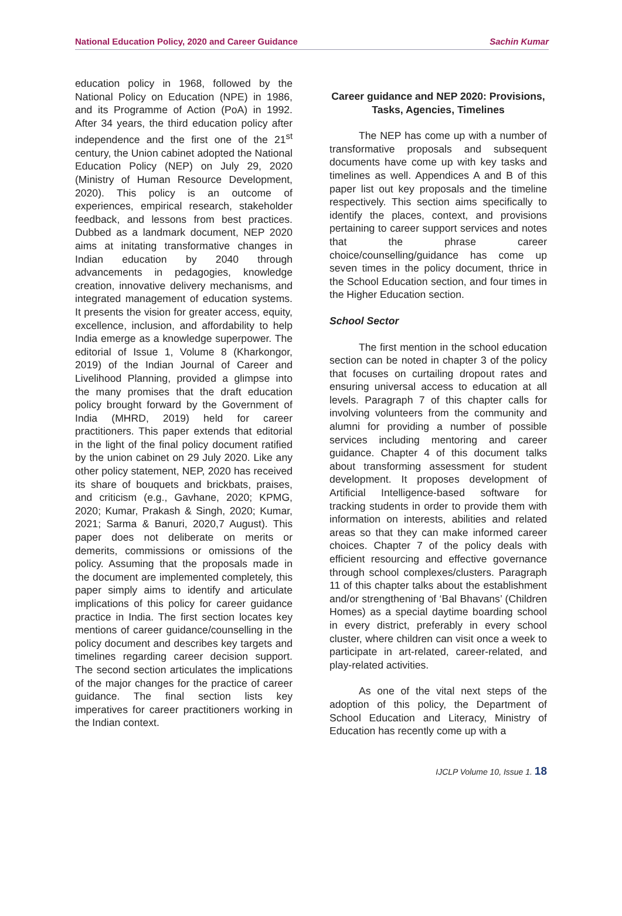National Education Policy, 2020 and Career Guidance Sachin Kumar
education policy in 1968, followed by the National Policy on Education (NPE) in 1986, and its Programme of Action (PoA) in 1992. After 34 years, the third education policy after independence and the first one of the 21<sup>st</sup> century, the Union cabinet adopted the National Education Policy (NEP) on July 29, 2020 (Ministry of Human Resource Development, 2020). This policy is an outcome of experiences, empirical research, stakeholder feedback, and lessons from best practices. Dubbed as a landmark document, NEP 2020 aims at initating transformative changes in Indian education by 2040 through advancements in pedagogies, knowledge creation, innovative delivery mechanisms, and integrated management of education systems. It presents the vision for greater access, equity, excellence, inclusion, and affordability to help India emerge as a knowledge superpower. The editorial of Issue 1, Volume 8 (Kharkongor, 2019) of the Indian Journal of Career and Livelihood Planning, provided a glimpse into the many promises that the draft education policy brought forward by the Government of India (MHRD, 2019) held for career practitioners. This paper extends that editorial in the light of the final policy document ratified by the union cabinet on 29 July 2020. Like any other policy statement, NEP, 2020 has received its share of bouquets and brickbats, praises, and criticism (e.g., Gavhane, 2020; KPMG, 2020; Kumar, Prakash & Singh, 2020; Kumar, 2021; Sarma & Banuri, 2020,7 August). This paper does not deliberate on merits or demerits, commissions or omissions of the policy. Assuming that the proposals made in the document are implemented completely, this paper simply aims to identify and articulate implications of this policy for career guidance practice in India. The first section locates key mentions of career guidance/counselling in the policy document and describes key targets and timelines regarding career decision support. The second section articulates the implications of the major changes for the practice of career guidance. The final section lists key imperatives for career practitioners working in the Indian context.
Career guidance and NEP 2020: Provisions, Tasks, Agencies, Timelines
The NEP has come up with a number of transformative proposals and subsequent documents have come up with key tasks and timelines as well. Appendices A and B of this paper list out key proposals and the timeline respectively. This section aims specifically to identify the places, context, and provisions pertaining to career support services and notes that the phrase career choice/counselling/guidance has come up seven times in the policy document, thrice in the School Education section, and four times in the Higher Education section.
School Sector
The first mention in the school education section can be noted in chapter 3 of the policy that focuses on curtailing dropout rates and ensuring universal access to education at all levels. Paragraph 7 of this chapter calls for involving volunteers from the community and alumni for providing a number of possible services including mentoring and career guidance. Chapter 4 of this document talks about transforming assessment for student development. It proposes development of Artificial Intelligence-based software for tracking students in order to provide them with information on interests, abilities and related areas so that they can make informed career choices. Chapter 7 of the policy deals with efficient resourcing and effective governance through school complexes/clusters. Paragraph 11 of this chapter talks about the establishment and/or strengthening of ‘Bal Bhavans’ (Children Homes) as a special daytime boarding school in every district, preferably in every school cluster, where children can visit once a week to participate in art-related, career-related, and play-related activities.
As one of the vital next steps of the adoption of this policy, the Department of School Education and Literacy, Ministry of Education has recently come up with a
IJCLP Volume 10, Issue 1. 18